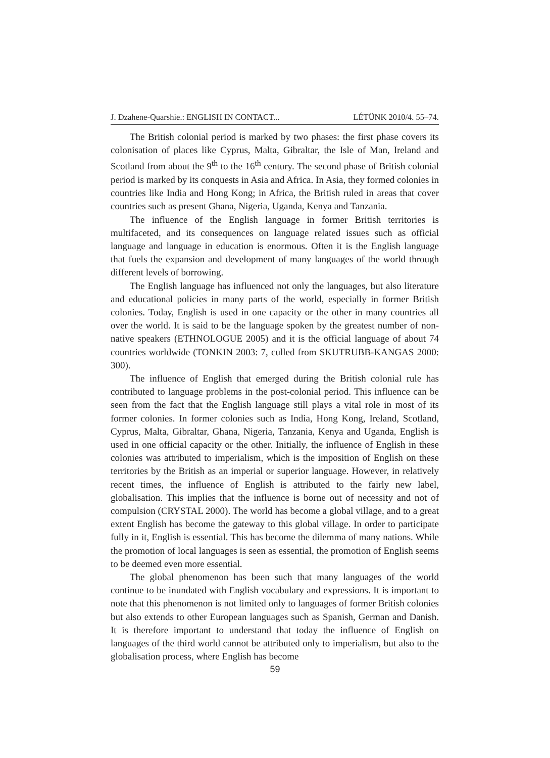J. Dzahene-Quarshie.: ENGLISH IN CONTACT... LÉTÜNK 2010/4. 55–74.
The British colonial period is marked by two phases: the first phase covers its colonisation of places like Cyprus, Malta, Gibraltar, the Isle of Man, Ireland and Scotland from about the 9<sup>th</sup> to the 16<sup>th</sup> century. The second phase of British colonial period is marked by its conquests in Asia and Africa. In Asia, they formed colonies in countries like India and Hong Kong; in Africa, the British ruled in areas that cover countries such as present Ghana, Nigeria, Uganda, Kenya and Tanzania.
The influence of the English language in former British territories is multifaceted, and its consequences on language related issues such as official language and language in education is enormous. Often it is the English language that fuels the expansion and development of many languages of the world through different levels of borrowing.
The English language has influenced not only the languages, but also literature and educational policies in many parts of the world, especially in former British colonies. Today, English is used in one capacity or the other in many countries all over the world. It is said to be the language spoken by the greatest number of non-native speakers (ETHNOLOGUE 2005) and it is the official language of about 74 countries worldwide (TONKIN 2003: 7, culled from SKUTRUBB-KANGAS 2000: 300).
The influence of English that emerged during the British colonial rule has contributed to language problems in the post-colonial period. This influence can be seen from the fact that the English language still plays a vital role in most of its former colonies. In former colonies such as India, Hong Kong, Ireland, Scotland, Cyprus, Malta, Gibraltar, Ghana, Nigeria, Tanzania, Kenya and Uganda, English is used in one official capacity or the other. Initially, the influence of English in these colonies was attributed to imperialism, which is the imposition of English on these territories by the British as an imperial or superior language. However, in relatively recent times, the influence of English is attributed to the fairly new label, globalisation. This implies that the influence is borne out of necessity and not of compulsion (CRYSTAL 2000). The world has become a global village, and to a great extent English has become the gateway to this global village. In order to participate fully in it, English is essential. This has become the dilemma of many nations. While the promotion of local languages is seen as essential, the promotion of English seems to be deemed even more essential.
The global phenomenon has been such that many languages of the world continue to be inundated with English vocabulary and expressions. It is important to note that this phenomenon is not limited only to languages of former British colonies but also extends to other European languages such as Spanish, German and Danish. It is therefore important to understand that today the influence of English on languages of the third world cannot be attributed only to imperialism, but also to the globalisation process, where English has become
59